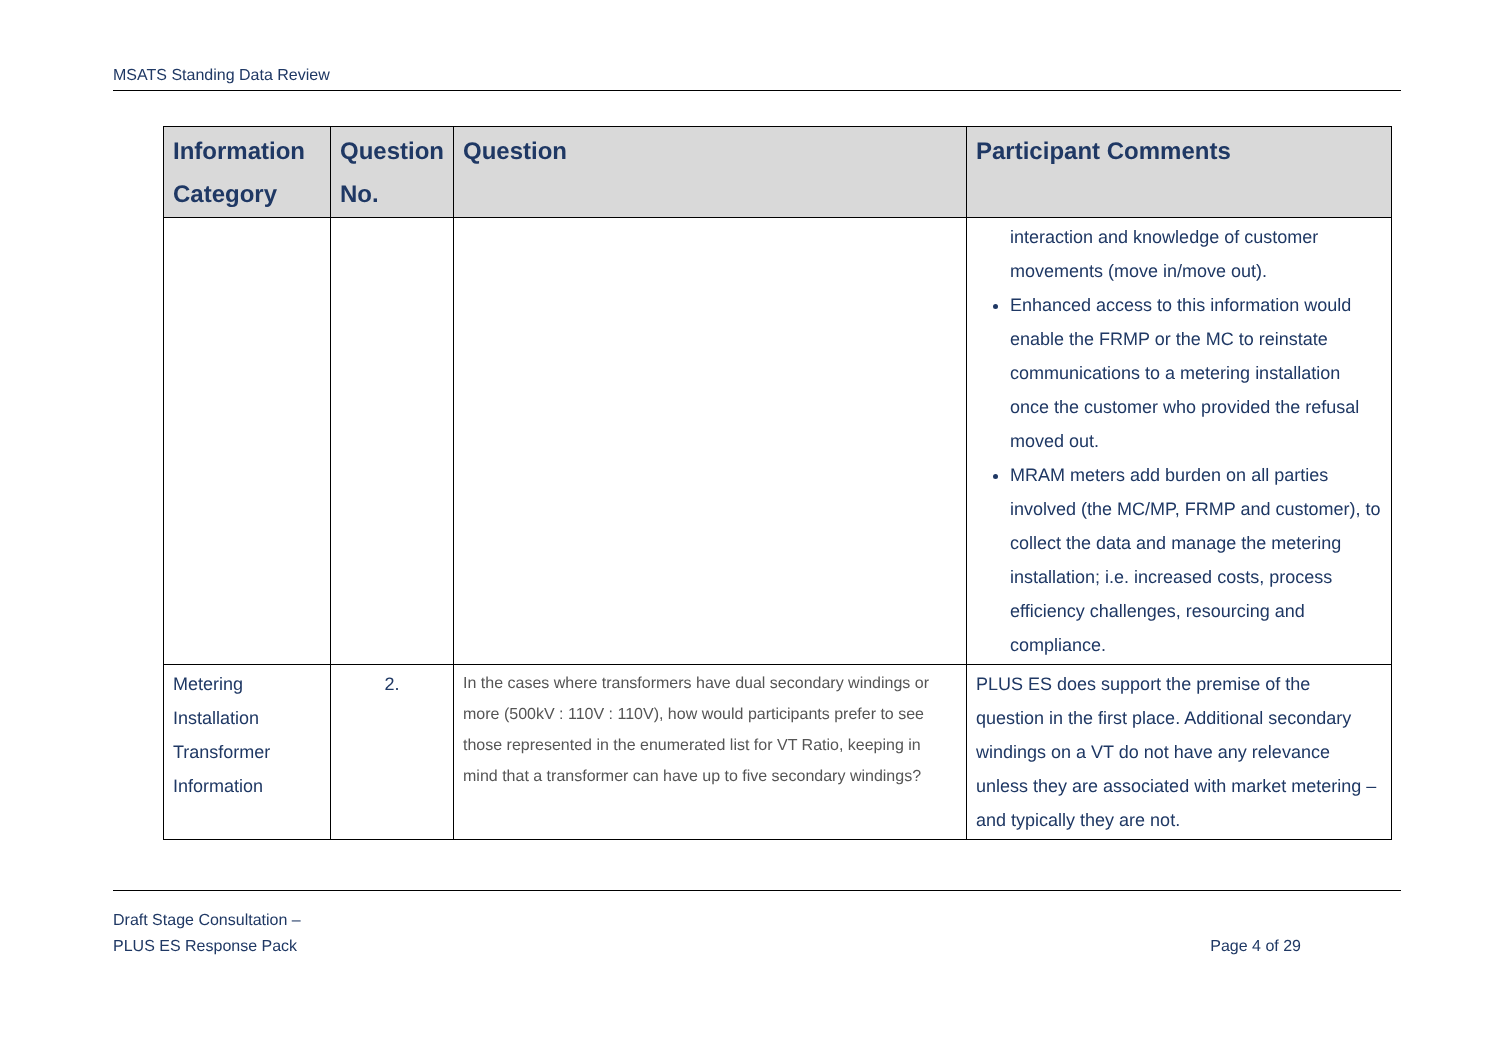MSATS Standing Data Review
| Information Category | Question No. | Question | Participant Comments |
| --- | --- | --- | --- |
| | | | interaction and knowledge of customer movements (move in/move out). Enhanced access to this information would enable the FRMP or the MC to reinstate communications to a metering installation once the customer who provided the refusal moved out. MRAM meters add burden on all parties involved (the MC/MP, FRMP and customer), to collect the data and manage the metering installation; i.e. increased costs, process efficiency challenges, resourcing and compliance. |
| Metering Installation Transformer Information | 2. | In the cases where transformers have dual secondary windings or more (500kV : 110V : 110V), how would participants prefer to see those represented in the enumerated list for VT Ratio, keeping in mind that a transformer can have up to five secondary windings? | PLUS ES does support the premise of the question in the first place. Additional secondary windings on a VT do not have any relevance unless they are associated with market metering – and typically they are not. |
Draft Stage Consultation –
PLUS ES Response Pack Page 4 of 29